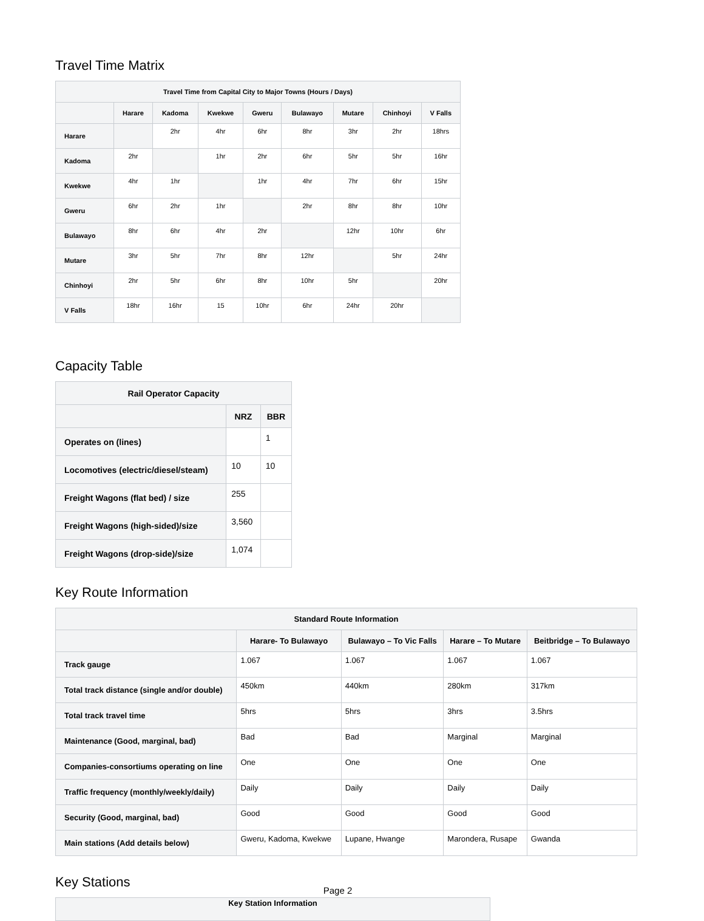Travel Time Matrix
| Travel Time from Capital City to Major Towns (Hours / Days) | | | | | | | | |
| --- | --- | --- | --- | --- | --- | --- | --- | --- |
| | Harare | Kadoma | Kwekwe | Gweru | Bulawayo | Mutare | Chinhoyi | V Falls |
| Harare | | 2hr | 4hr | 6hr | 8hr | 3hr | 2hr | 18hrs |
| Kadoma | 2hr | | 1hr | 2hr | 6hr | 5hr | 5hr | 16hr |
| Kwekwe | 4hr | 1hr | | 1hr | 4hr | 7hr | 6hr | 15hr |
| Gweru | 6hr | 2hr | 1hr | | 2hr | 8hr | 8hr | 10hr |
| Bulawayo | 8hr | 6hr | 4hr | 2hr | | 12hr | 10hr | 6hr |
| Mutare | 3hr | 5hr | 7hr | 8hr | 12hr | | 5hr | 24hr |
| Chinhoyi | 2hr | 5hr | 6hr | 8hr | 10hr | 5hr | | 20hr |
| V Falls | 18hr | 16hr | 15 | 10hr | 6hr | 24hr | 20hr | |
Capacity Table
| Rail Operator Capacity | | |
| --- | --- | --- |
| | NRZ | BBR |
| Operates on (lines) | | 1 |
| Locomotives (electric/diesel/steam) | 10 | 10 |
| Freight Wagons (flat bed) / size | 255 | |
| Freight Wagons (high-sided)/size | 3,560 | |
| Freight Wagons (drop-side)/size | 1,074 | |
Key Route Information
| Standard Route Information | | | | |
| --- | --- | --- | --- | --- |
| | Harare- To Bulawayo | Bulawayo – To Vic Falls | Harare – To Mutare | Beitbridge – To Bulawayo |
| Track gauge | 1.067 | 1.067 | 1.067 | 1.067 |
| Total track distance (single and/or double) | 450km | 440km | 280km | 317km |
| Total track travel time | 5hrs | 5hrs | 3hrs | 3.5hrs |
| Maintenance (Good, marginal, bad) | Bad | Bad | Marginal | Marginal |
| Companies-consortiums operating on line | One | One | One | One |
| Traffic frequency (monthly/weekly/daily) | Daily | Daily | Daily | Daily |
| Security (Good, marginal, bad) | Good | Good | Good | Good |
| Main stations (Add details below) | Gweru, Kadoma, Kwekwe | Lupane, Hwange | Marondera, Rusape | Gwanda |
Key Stations
| Key Station Information |
| --- |
Page 2